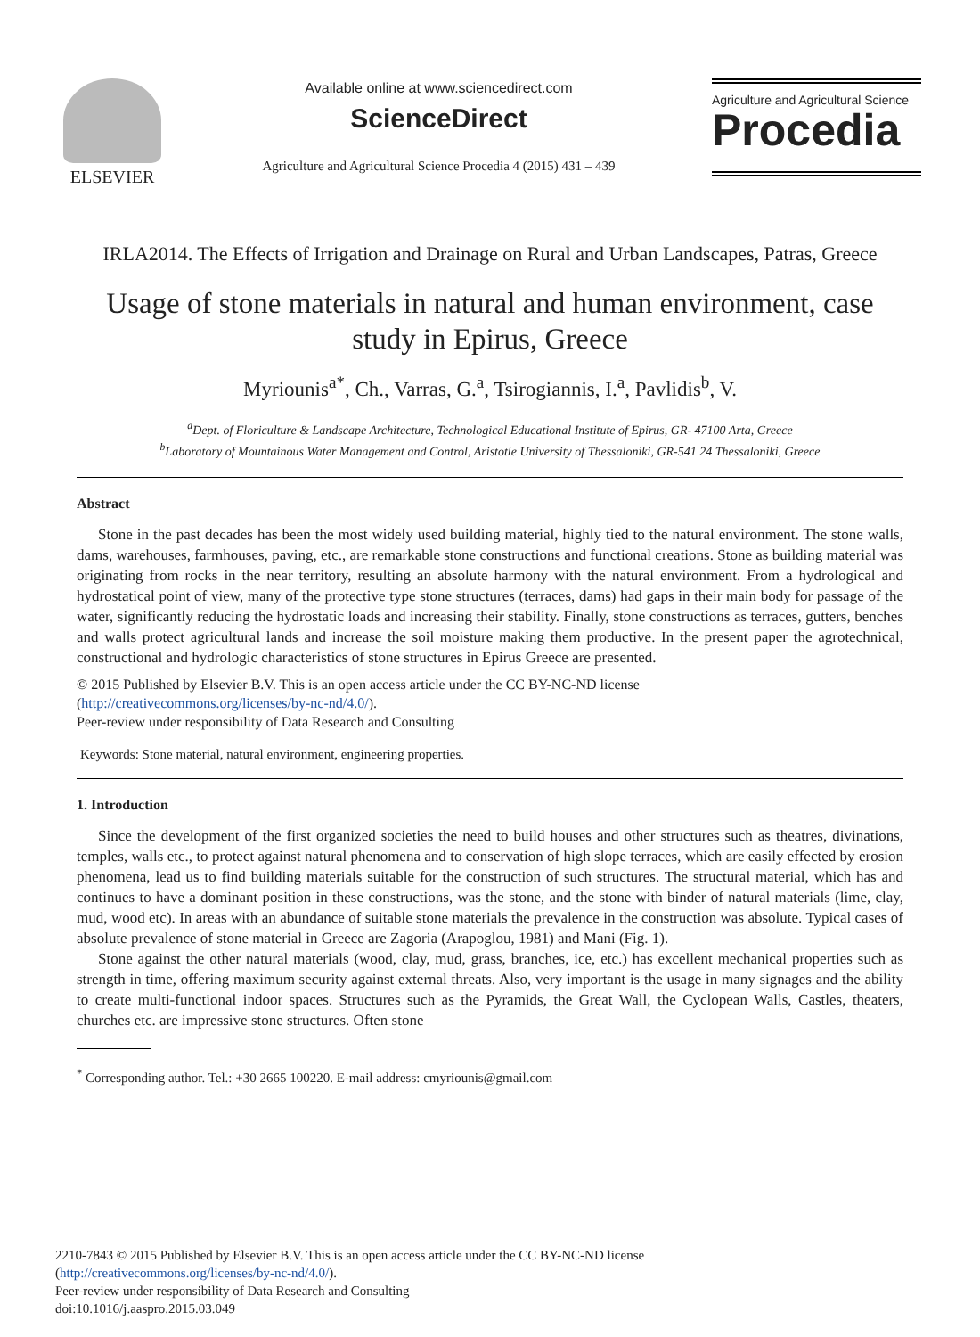ELSEVIER
Available online at www.sciencedirect.com
ScienceDirect
Agriculture and Agricultural Science Procedia 4 (2015) 431 – 439
Agriculture and Agricultural Science
Procedia
IRLA2014. The Effects of Irrigation and Drainage on Rural and Urban Landscapes, Patras, Greece
Usage of stone materials in natural and human environment, case study in Epirus, Greece
Myriounis<sup>a*</sup>, Ch., Varras, G.<sup>a</sup>, Tsirogiannis, I.<sup>a</sup>, Pavlidis<sup>b</sup>, V.
<sup>a</sup> Dept. of Floriculture & Landscape Architecture, Technological Educational Institute of Epirus, GR- 47100 Arta, Greece
<sup>b</sup> Laboratory of Mountainous Water Management and Control, Aristotle University of Thessaloniki, GR-541 24 Thessaloniki, Greece
Abstract
Stone in the past decades has been the most widely used building material, highly tied to the natural environment. The stone walls, dams, warehouses, farmhouses, paving, etc., are remarkable stone constructions and functional creations. Stone as building material was originating from rocks in the near territory, resulting an absolute harmony with the natural environment. From a hydrological and hydrostatical point of view, many of the protective type stone structures (terraces, dams) had gaps in their main body for passage of the water, significantly reducing the hydrostatic loads and increasing their stability. Finally, stone constructions as terraces, gutters, benches and walls protect agricultural lands and increase the soil moisture making them productive. In the present paper the agrotechnical, constructional and hydrologic characteristics of stone structures in Epirus Greece are presented.
© 2015 Published by Elsevier B.V. This is an open access article under the CC BY-NC-ND license
(http://creativecommons.org/licenses/by-nc-nd/4.0/).
Peer-review under responsibility of Data Research and Consulting
Keywords: Stone material, natural environment, engineering properties.
1. Introduction
Since the development of the first organized societies the need to build houses and other structures such as theatres, divinations, temples, walls etc., to protect against natural phenomena and to conservation of high slope terraces, which are easily effected by erosion phenomena, lead us to find building materials suitable for the construction of such structures. The structural material, which has and continues to have a dominant position in these constructions, was the stone, and the stone with binder of natural materials (lime, clay, mud, wood etc). In areas with an abundance of suitable stone materials the prevalence in the construction was absolute. Typical cases of absolute prevalence of stone material in Greece are Zagoria (Arapoglou, 1981) and Mani (Fig. 1).
Stone against the other natural materials (wood, clay, mud, grass, branches, ice, etc.) has excellent mechanical properties such as strength in time, offering maximum security against external threats. Also, very important is the usage in many signages and the ability to create multi-functional indoor spaces. Structures such as the Pyramids, the Great Wall, the Cyclopean Walls, Castles, theaters, churches etc. are impressive stone structures. Often stone
<sup>*</sup> Corresponding author. Tel.: +30 2665 100220. E-mail address: cmyriounis@gmail.com
2210-7843 © 2015 Published by Elsevier B.V. This is an open access article under the CC BY-NC-ND license
(http://creativecommons.org/licenses/by-nc-nd/4.0/).
Peer-review under responsibility of Data Research and Consulting
doi:10.1016/j.aaspro.2015.03.049